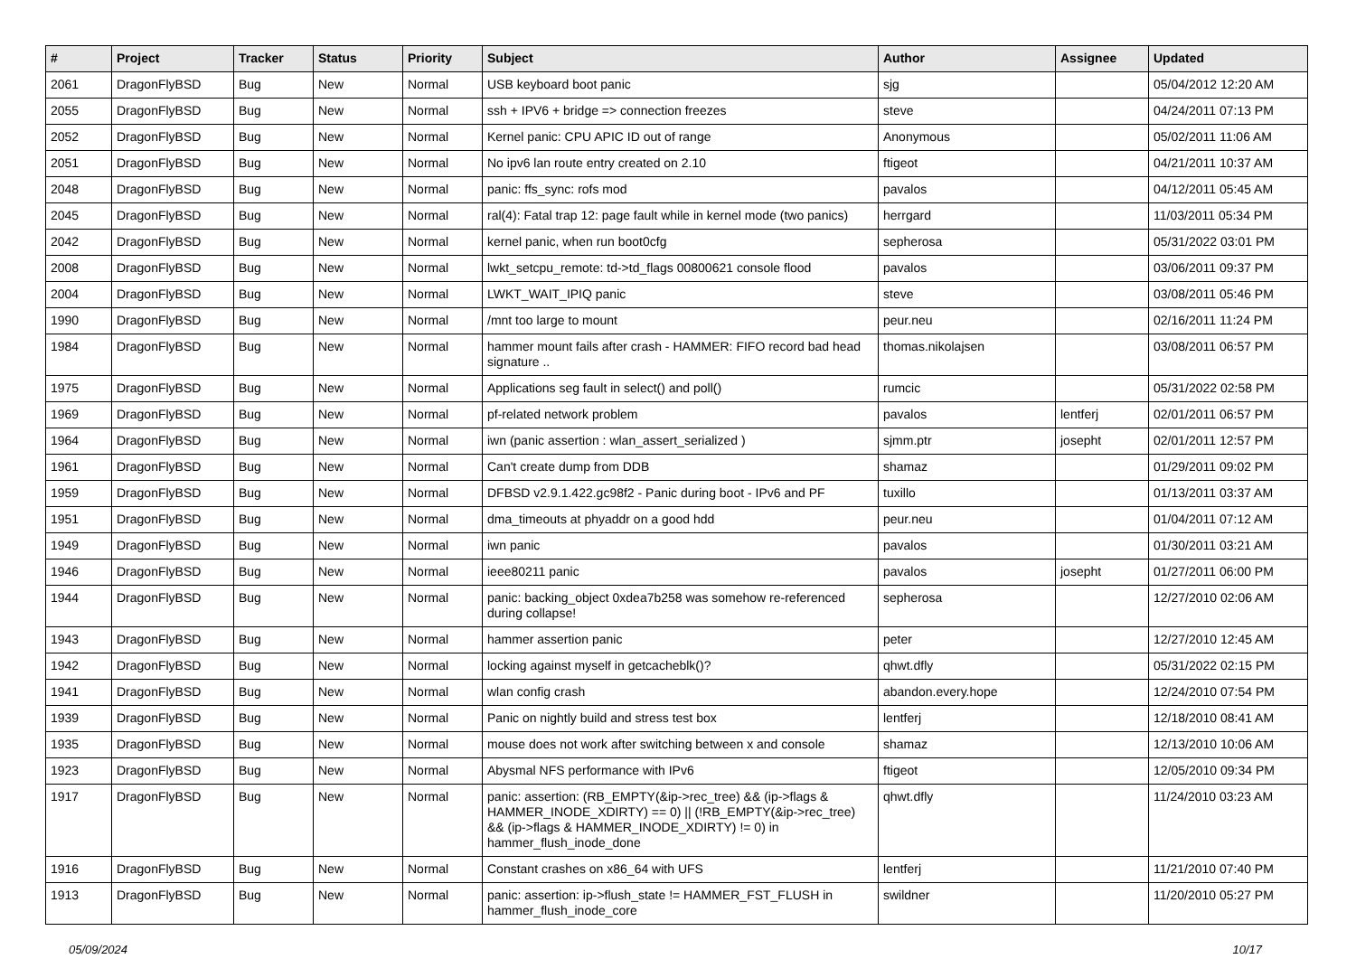| # | Project | Tracker | Status | Priority | Subject | Author | Assignee | Updated |
| --- | --- | --- | --- | --- | --- | --- | --- | --- |
| 2061 | DragonFlyBSD | Bug | New | Normal | USB keyboard boot panic | sjg | | 05/04/2012 12:20 AM |
| 2055 | DragonFlyBSD | Bug | New | Normal | ssh + IPV6 + bridge => connection freezes | steve | | 04/24/2011 07:13 PM |
| 2052 | DragonFlyBSD | Bug | New | Normal | Kernel panic: CPU APIC ID out of range | Anonymous | | 05/02/2011 11:06 AM |
| 2051 | DragonFlyBSD | Bug | New | Normal | No ipv6 lan route entry created on 2.10 | ftigeot | | 04/21/2011 10:37 AM |
| 2048 | DragonFlyBSD | Bug | New | Normal | panic: ffs_sync: rofs mod | pavalos | | 04/12/2011 05:45 AM |
| 2045 | DragonFlyBSD | Bug | New | Normal | ral(4): Fatal trap 12: page fault while in kernel mode (two panics) | herrgard | | 11/03/2011 05:34 PM |
| 2042 | DragonFlyBSD | Bug | New | Normal | kernel panic, when run boot0cfg | sepherosa | | 05/31/2022 03:01 PM |
| 2008 | DragonFlyBSD | Bug | New | Normal | lwkt_setcpu_remote: td->td_flags 00800621 console flood | pavalos | | 03/06/2011 09:37 PM |
| 2004 | DragonFlyBSD | Bug | New | Normal | LWKT_WAIT_IPIQ panic | steve | | 03/08/2011 05:46 PM |
| 1990 | DragonFlyBSD | Bug | New | Normal | /mnt too large to mount | peur.neu | | 02/16/2011 11:24 PM |
| 1984 | DragonFlyBSD | Bug | New | Normal | hammer mount fails after crash - HAMMER: FIFO record bad head signature .. | thomas.nikolajsen | | 03/08/2011 06:57 PM |
| 1975 | DragonFlyBSD | Bug | New | Normal | Applications seg fault in select() and poll() | rumcic | | 05/31/2022 02:58 PM |
| 1969 | DragonFlyBSD | Bug | New | Normal | pf-related network problem | pavalos | lentferj | 02/01/2011 06:57 PM |
| 1964 | DragonFlyBSD | Bug | New | Normal | iwn (panic assertion : wlan_assert_serialized ) | sjmm.ptr | josepht | 02/01/2011 12:57 PM |
| 1961 | DragonFlyBSD | Bug | New | Normal | Can't create dump from DDB | shamaz | | 01/29/2011 09:02 PM |
| 1959 | DragonFlyBSD | Bug | New | Normal | DFBSD v2.9.1.422.gc98f2 - Panic during boot - IPv6 and PF | tuxillo | | 01/13/2011 03:37 AM |
| 1951 | DragonFlyBSD | Bug | New | Normal | dma_timeouts at phyaddr on a good hdd | peur.neu | | 01/04/2011 07:12 AM |
| 1949 | DragonFlyBSD | Bug | New | Normal | iwn panic | pavalos | | 01/30/2011 03:21 AM |
| 1946 | DragonFlyBSD | Bug | New | Normal | ieee80211 panic | pavalos | josepht | 01/27/2011 06:00 PM |
| 1944 | DragonFlyBSD | Bug | New | Normal | panic: backing_object 0xdea7b258 was somehow re-referenced during collapse! | sepherosa | | 12/27/2010 02:06 AM |
| 1943 | DragonFlyBSD | Bug | New | Normal | hammer assertion panic | peter | | 12/27/2010 12:45 AM |
| 1942 | DragonFlyBSD | Bug | New | Normal | locking against myself in getcacheblk()? | qhwt.dfly | | 05/31/2022 02:15 PM |
| 1941 | DragonFlyBSD | Bug | New | Normal | wlan config crash | abandon.every.hope | | 12/24/2010 07:54 PM |
| 1939 | DragonFlyBSD | Bug | New | Normal | Panic on nightly build and stress test box | lentferj | | 12/18/2010 08:41 AM |
| 1935 | DragonFlyBSD | Bug | New | Normal | mouse does not work after switching between x and console | shamaz | | 12/13/2010 10:06 AM |
| 1923 | DragonFlyBSD | Bug | New | Normal | Abysmal NFS performance with IPv6 | ftigeot | | 12/05/2010 09:34 PM |
| 1917 | DragonFlyBSD | Bug | New | Normal | panic: assertion: (RB_EMPTY(&ip->rec_tree) && (ip->flags & HAMMER_INODE_XDIRTY) == 0) // (!RB_EMPTY(&ip->rec_tree) && (ip->flags & HAMMER_INODE_XDIRTY) != 0) in hammer_flush_inode_done | qhwt.dfly | | 11/24/2010 03:23 AM |
| 1916 | DragonFlyBSD | Bug | New | Normal | Constant crashes on x86_64 with UFS | lentferj | | 11/21/2010 07:40 PM |
| 1913 | DragonFlyBSD | Bug | New | Normal | panic: assertion: ip->flush_state != HAMMER_FST_FLUSH in hammer_flush_inode_core | swildner | | 11/20/2010 05:27 PM |
05/09/2024 10/17